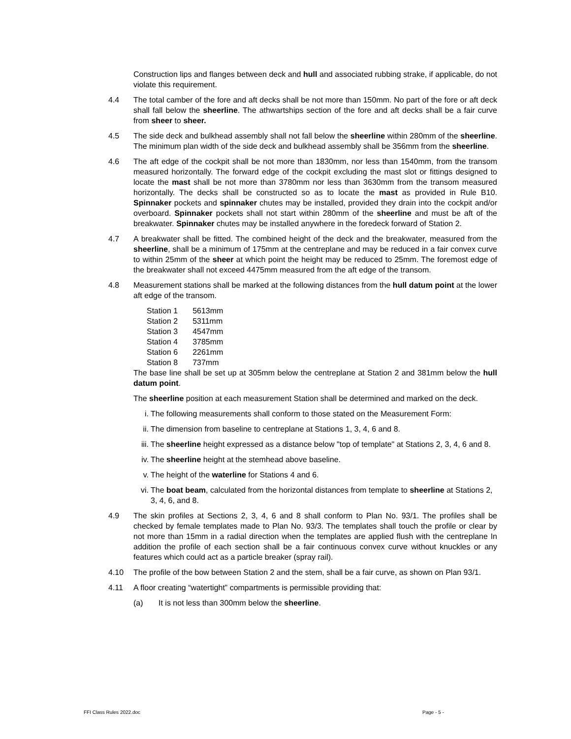Construction lips and flanges between deck and hull and associated rubbing strake, if applicable, do not violate this requirement.
4.4 The total camber of the fore and aft decks shall be not more than 150mm. No part of the fore or aft deck shall fall below the sheerline. The athwartships section of the fore and aft decks shall be a fair curve from sheer to sheer.
4.5 The side deck and bulkhead assembly shall not fall below the sheerline within 280mm of the sheerline. The minimum plan width of the side deck and bulkhead assembly shall be 356mm from the sheerline.
4.6 The aft edge of the cockpit shall be not more than 1830mm, nor less than 1540mm, from the transom measured horizontally. The forward edge of the cockpit excluding the mast slot or fittings designed to locate the mast shall be not more than 3780mm nor less than 3630mm from the transom measured horizontally. The decks shall be constructed so as to locate the mast as provided in Rule B10. Spinnaker pockets and spinnaker chutes may be installed, provided they drain into the cockpit and/or overboard. Spinnaker pockets shall not start within 280mm of the sheerline and must be aft of the breakwater. Spinnaker chutes may be installed anywhere in the foredeck forward of Station 2.
4.7 A breakwater shall be fitted. The combined height of the deck and the breakwater, measured from the sheerline, shall be a minimum of 175mm at the centreplane and may be reduced in a fair convex curve to within 25mm of the sheer at which point the height may be reduced to 25mm. The foremost edge of the breakwater shall not exceed 4475mm measured from the aft edge of the transom.
4.8 Measurement stations shall be marked at the following distances from the hull datum point at the lower aft edge of the transom.
| Station 1 | 5613mm |
| Station 2 | 5311mm |
| Station 3 | 4547mm |
| Station 4 | 3785mm |
| Station 6 | 2261mm |
| Station 8 | 737mm |
The base line shall be set up at 305mm below the centreplane at Station 2 and 381mm below the hull datum point.
The sheerline position at each measurement Station shall be determined and marked on the deck.
i. The following measurements shall conform to those stated on the Measurement Form:
ii. The dimension from baseline to centreplane at Stations 1, 3, 4, 6 and 8.
iii.
The sheerline height expressed as a distance below "top of template" at Stations 2, 3, 4, 6 and 8.
iv. The sheerline height at the stemhead above baseline.
v. The height of the waterline for Stations 4 and 6.
vi. The boat beam, calculated from the horizontal distances from template to sheerline at Stations 2, 3, 4, 6, and 8.
4.9 The skin profiles at Sections 2, 3, 4, 6 and 8 shall conform to Plan No. 93/1. The profiles shall be checked by female templates made to Plan No. 93/3. The templates shall touch the profile or clear by not more than 15mm in a radial direction when the templates are applied flush with the centreplane In addition the profile of each section shall be a fair continuous convex curve without knuckles or any features which could act as a particle breaker (spray rail).
4.10 The profile of the bow between Station 2 and the stem, shall be a fair curve, as shown on Plan 93/1.
4.11 A floor creating “watertight” compartments is permissible providing that:
(a) It is not less than 300mm below the sheerline.
FFI Class Rules 2022.doc Page - 5 -